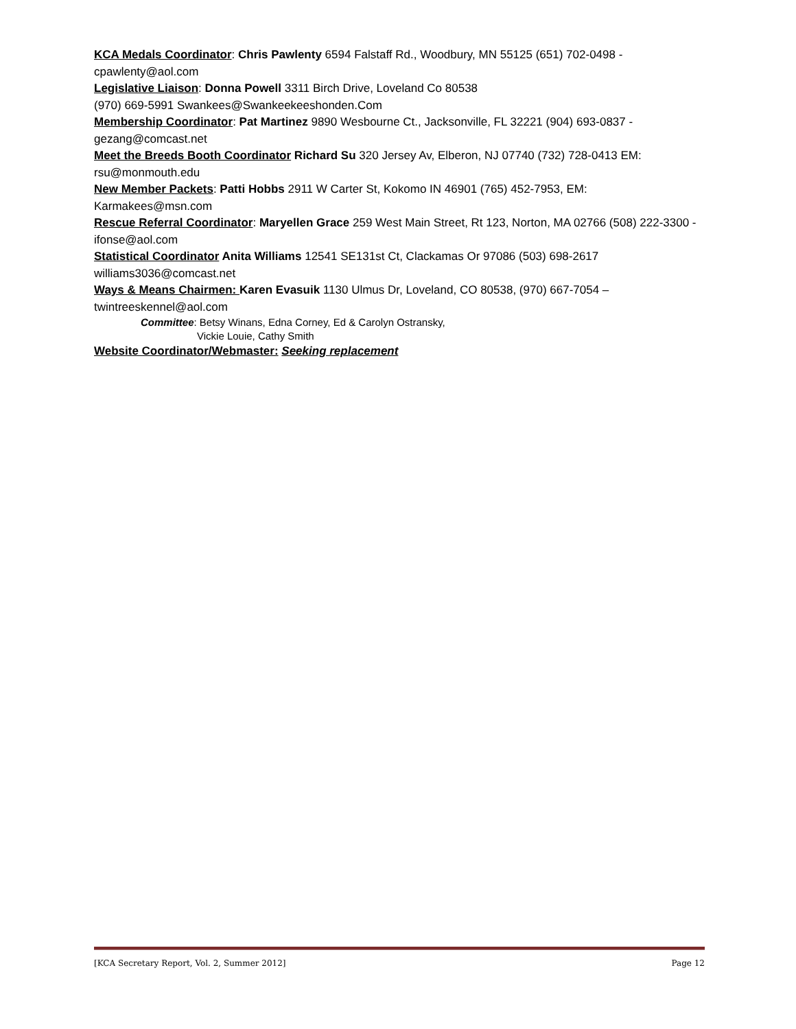KCA Medals Coordinator: Chris Pawlenty 6594 Falstaff Rd., Woodbury, MN 55125 (651) 702-0498 - cpawlenty@aol.com
Legislative Liaison: Donna Powell 3311 Birch Drive, Loveland Co 80538
(970) 669-5991 Swankees@Swankeekeeshonden.Com
Membership Coordinator: Pat Martinez 9890 Wesbourne Ct., Jacksonville, FL 32221 (904) 693-0837 - gezang@comcast.net
Meet the Breeds Booth Coordinator Richard Su 320 Jersey Av, Elberon, NJ 07740 (732) 728-0413 EM: rsu@monmouth.edu
New Member Packets: Patti Hobbs 2911 W Carter St, Kokomo IN 46901 (765) 452-7953, EM: Karmakees@msn.com
Rescue Referral Coordinator: Maryellen Grace 259 West Main Street, Rt 123, Norton, MA 02766 (508) 222-3300 - ifonse@aol.com
Statistical Coordinator Anita Williams 12541 SE131st Ct, Clackamas Or 97086 (503) 698-2617 williams3036@comcast.net
Ways & Means Chairmen: Karen Evasuik 1130 Ulmus Dr, Loveland, CO 80538, (970) 667-7054 – twintreeskennel@aol.com
Committee: Betsy Winans, Edna Corney, Ed & Carolyn Ostransky,
Vickie Louie, Cathy Smith
Website Coordinator/Webmaster: Seeking replacement
[KCA Secretary Report, Vol. 2, Summer 2012] Page 12